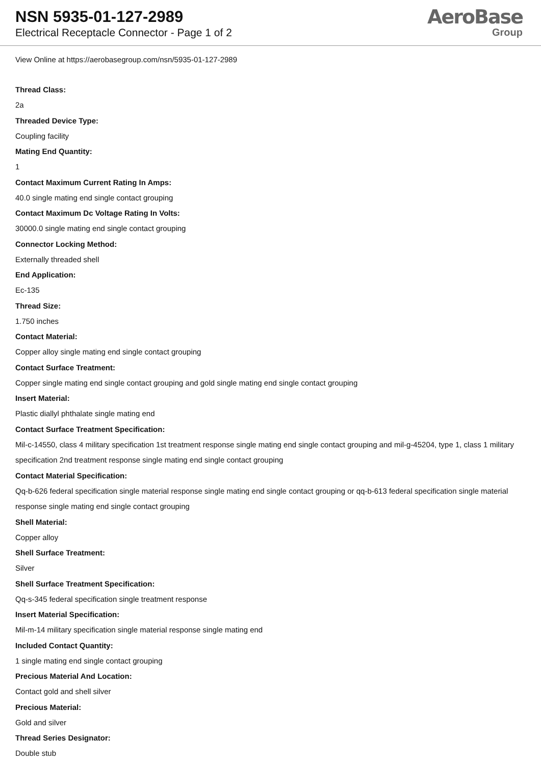NSN 5935-01-127-2989
Electrical Receptacle Connector - Page 1 of 2
AeroBase
Group
View Online at https://aerobasegroup.com/nsn/5935-01-127-2989
Thread Class:
2a
Threaded Device Type:
Coupling facility
Mating End Quantity:
1
Contact Maximum Current Rating In Amps:
40.0 single mating end single contact grouping
Contact Maximum Dc Voltage Rating In Volts:
30000.0 single mating end single contact grouping
Connector Locking Method:
Externally threaded shell
End Application:
Ec-135
Thread Size:
1.750 inches
Contact Material:
Copper alloy single mating end single contact grouping
Contact Surface Treatment:
Copper single mating end single contact grouping and gold single mating end single contact grouping
Insert Material:
Plastic diallyl phthalate single mating end
Contact Surface Treatment Specification:
Mil-c-14550, class 4 military specification 1st treatment response single mating end single contact grouping and mil-g-45204, type 1, class 1 military specification 2nd treatment response single mating end single contact grouping
Contact Material Specification:
Qq-b-626 federal specification single material response single mating end single contact grouping or qq-b-613 federal specification single material response single mating end single contact grouping
Shell Material:
Copper alloy
Shell Surface Treatment:
Silver
Shell Surface Treatment Specification:
Qq-s-345 federal specification single treatment response
Insert Material Specification:
Mil-m-14 military specification single material response single mating end
Included Contact Quantity:
1 single mating end single contact grouping
Precious Material And Location:
Contact gold and shell silver
Precious Material:
Gold and silver
Thread Series Designator:
Double stub